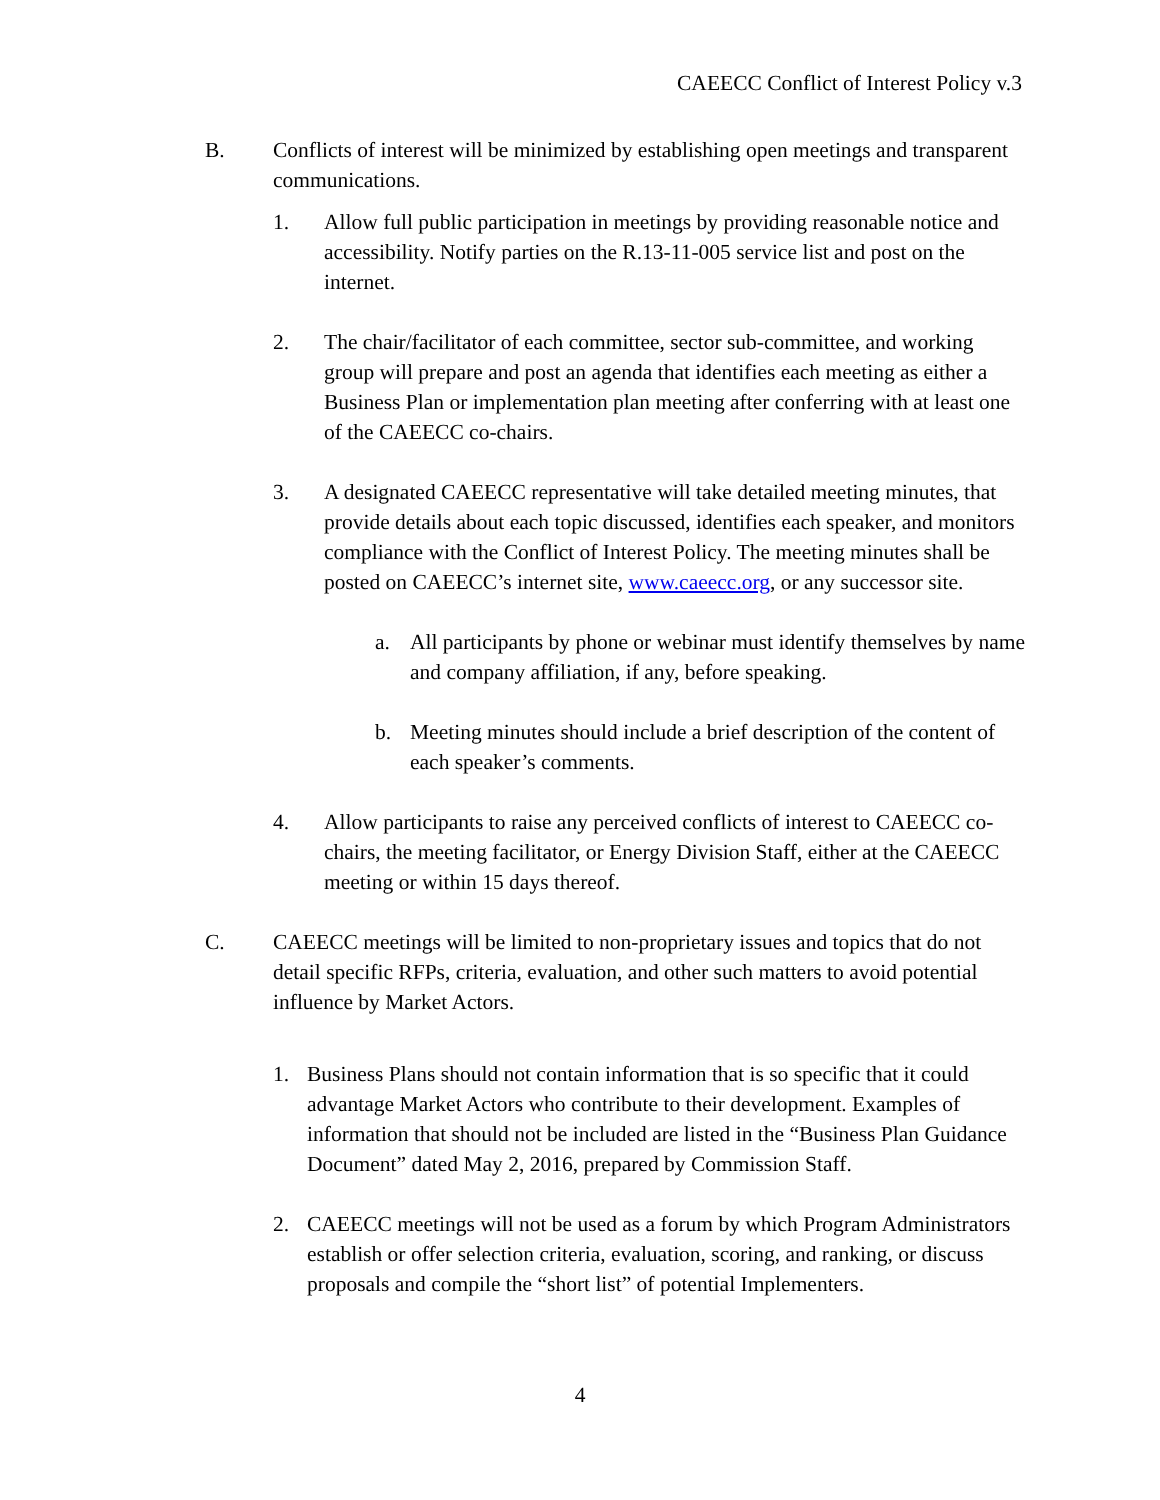CAEECC Conflict of Interest Policy v.3
B. Conflicts of interest will be minimized by establishing open meetings and transparent communications.
1. Allow full public participation in meetings by providing reasonable notice and accessibility. Notify parties on the R.13-11-005 service list and post on the internet.
2. The chair/facilitator of each committee, sector sub-committee, and working group will prepare and post an agenda that identifies each meeting as either a Business Plan or implementation plan meeting after conferring with at least one of the CAEECC co-chairs.
3. A designated CAEECC representative will take detailed meeting minutes, that provide details about each topic discussed, identifies each speaker, and monitors compliance with the Conflict of Interest Policy. The meeting minutes shall be posted on CAEECC’s internet site, www.caeecc.org, or any successor site.
a. All participants by phone or webinar must identify themselves by name and company affiliation, if any, before speaking.
b. Meeting minutes should include a brief description of the content of each speaker’s comments.
4. Allow participants to raise any perceived conflicts of interest to CAEECC co-chairs, the meeting facilitator, or Energy Division Staff, either at the CAEECC meeting or within 15 days thereof.
C. CAEECC meetings will be limited to non-proprietary issues and topics that do not detail specific RFPs, criteria, evaluation, and other such matters to avoid potential influence by Market Actors.
1. Business Plans should not contain information that is so specific that it could advantage Market Actors who contribute to their development. Examples of information that should not be included are listed in the “Business Plan Guidance Document” dated May 2, 2016, prepared by Commission Staff.
2. CAEECC meetings will not be used as a forum by which Program Administrators establish or offer selection criteria, evaluation, scoring, and ranking, or discuss proposals and compile the “short list” of potential Implementers.
4